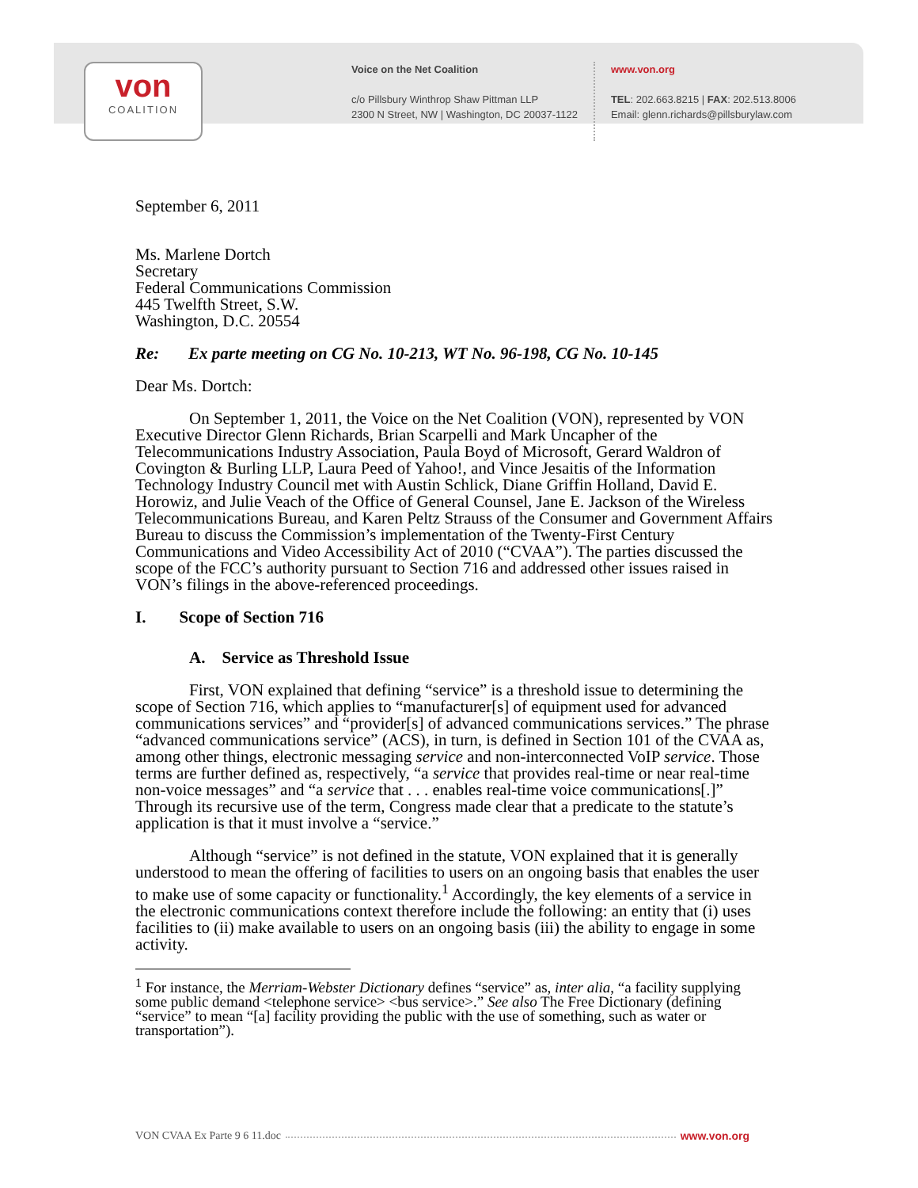von
COALITION
Voice on the Net Coalition
c/o Pillsbury Winthrop Shaw Pittman LLP
2300 N Street, NW | Washington, DC 20037-1122
www.von.org
TEL: 202.663.8215 | FAX: 202.513.8006
Email: glenn.richards@pillsburylaw.com
September 6, 2011
Ms. Marlene Dortch
Secretary
Federal Communications Commission
445 Twelfth Street, S.W.
Washington, D.C. 20554
Re: Ex parte meeting on CG No. 10-213, WT No. 96-198, CG No. 10-145
Dear Ms. Dortch:
On September 1, 2011, the Voice on the Net Coalition (VON), represented by VON Executive Director Glenn Richards, Brian Scarpelli and Mark Uncapher of the Telecommunications Industry Association, Paula Boyd of Microsoft, Gerard Waldron of Covington & Burling LLP, Laura Peed of Yahoo!, and Vince Jesaitis of the Information Technology Industry Council met with Austin Schlick, Diane Griffin Holland, David E. Horowiz, and Julie Veach of the Office of General Counsel, Jane E. Jackson of the Wireless Telecommunications Bureau, and Karen Peltz Strauss of the Consumer and Government Affairs Bureau to discuss the Commission’s implementation of the Twenty-First Century Communications and Video Accessibility Act of 2010 (“CVAA”). The parties discussed the scope of the FCC’s authority pursuant to Section 716 and addressed other issues raised in VON’s filings in the above-referenced proceedings.
I. Scope of Section 716
A. Service as Threshold Issue
First, VON explained that defining “service” is a threshold issue to determining the scope of Section 716, which applies to “manufacturer[s] of equipment used for advanced communications services” and “provider[s] of advanced communications services.” The phrase “advanced communications service” (ACS), in turn, is defined in Section 101 of the CVAA as, among other things, electronic messaging service and non-interconnected VoIP service. Those terms are further defined as, respectively, “a service that provides real-time or near real-time non-voice messages” and “a service that . . . enables real-time voice communications[.]” Through its recursive use of the term, Congress made clear that a predicate to the statute’s application is that it must involve a “service.”
Although “service” is not defined in the statute, VON explained that it is generally understood to mean the offering of facilities to users on an ongoing basis that enables the user to make use of some capacity or functionality.<sup>1</sup> Accordingly, the key elements of a service in the electronic communications context therefore include the following: an entity that (i) uses facilities to (ii) make available to users on an ongoing basis (iii) the ability to engage in some activity.
<sup>1</sup> For instance, the Merriam-Webster Dictionary defines “service” as, inter alia, “a facility supplying some public demand <telephone service> <bus service>.” See also The Free Dictionary (defining “service” to mean “[a] facility providing the public with the use of something, such as water or transportation”).
VON CVAA Ex Parte 9 6 11.doc www.von.org